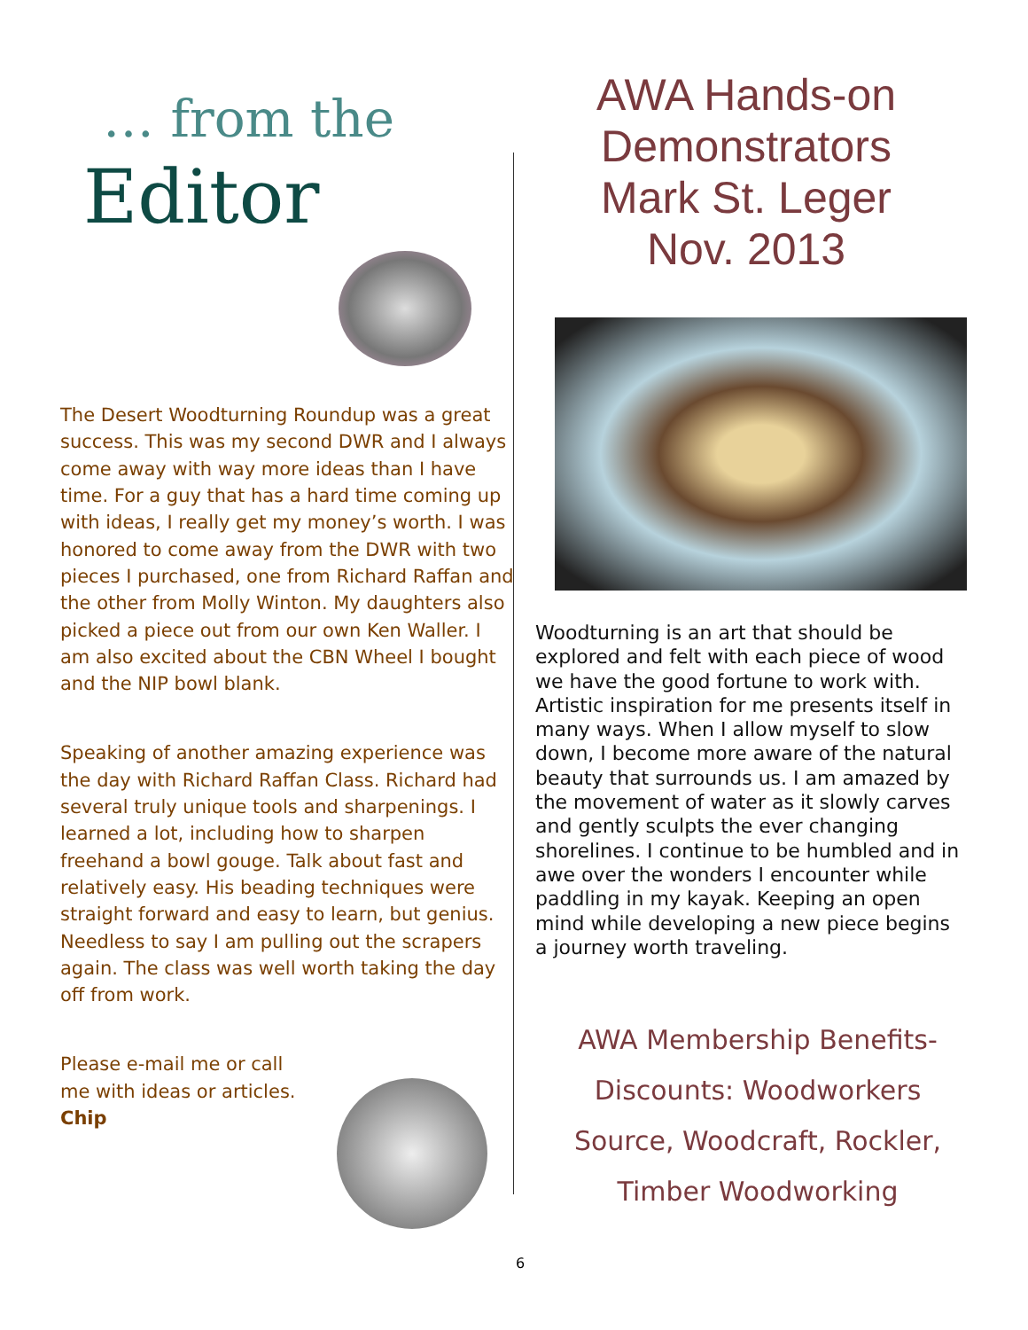… from the
Editor
The Desert Woodturning Roundup was a great success. This was my second DWR and I always come away with way more ideas than I have time. For a guy that has a hard time coming up with ideas, I really get my money’s worth. I was honored to come away from the DWR with two pieces I purchased, one from Richard Raffan and the other from Molly Winton. My daughters also picked a piece out from our own Ken Waller. I am also excited about the CBN Wheel I bought and the NIP bowl blank.
Speaking of another amazing experience was the day with Richard Raffan Class. Richard had several truly unique tools and sharpenings. I learned a lot, including how to sharpen freehand a bowl gouge. Talk about fast and relatively easy. His beading techniques were straight forward and easy to learn, but genius. Needless to say I am pulling out the scrapers again. The class was well worth taking the day off from work.
Please e-mail me or call
me with ideas or articles.
Chip
AWA Hands-on
Demonstrators
Mark St. Leger
Nov. 2013
Woodturning is an art that should be explored and felt with each piece of wood we have the good fortune to work with. Artistic inspiration for me presents itself in many ways. When I allow myself to slow down, I become more aware of the natural beauty that surrounds us. I am amazed by the movement of water as it slowly carves and gently sculpts the ever changing shorelines. I continue to be humbled and in awe over the wonders I encounter while paddling in my kayak. Keeping an open mind while developing a new piece begins a journey worth traveling.
AWA Membership Benefits-
Discounts: Woodworkers
Source, Woodcraft, Rockler,
Timber Woodworking
6